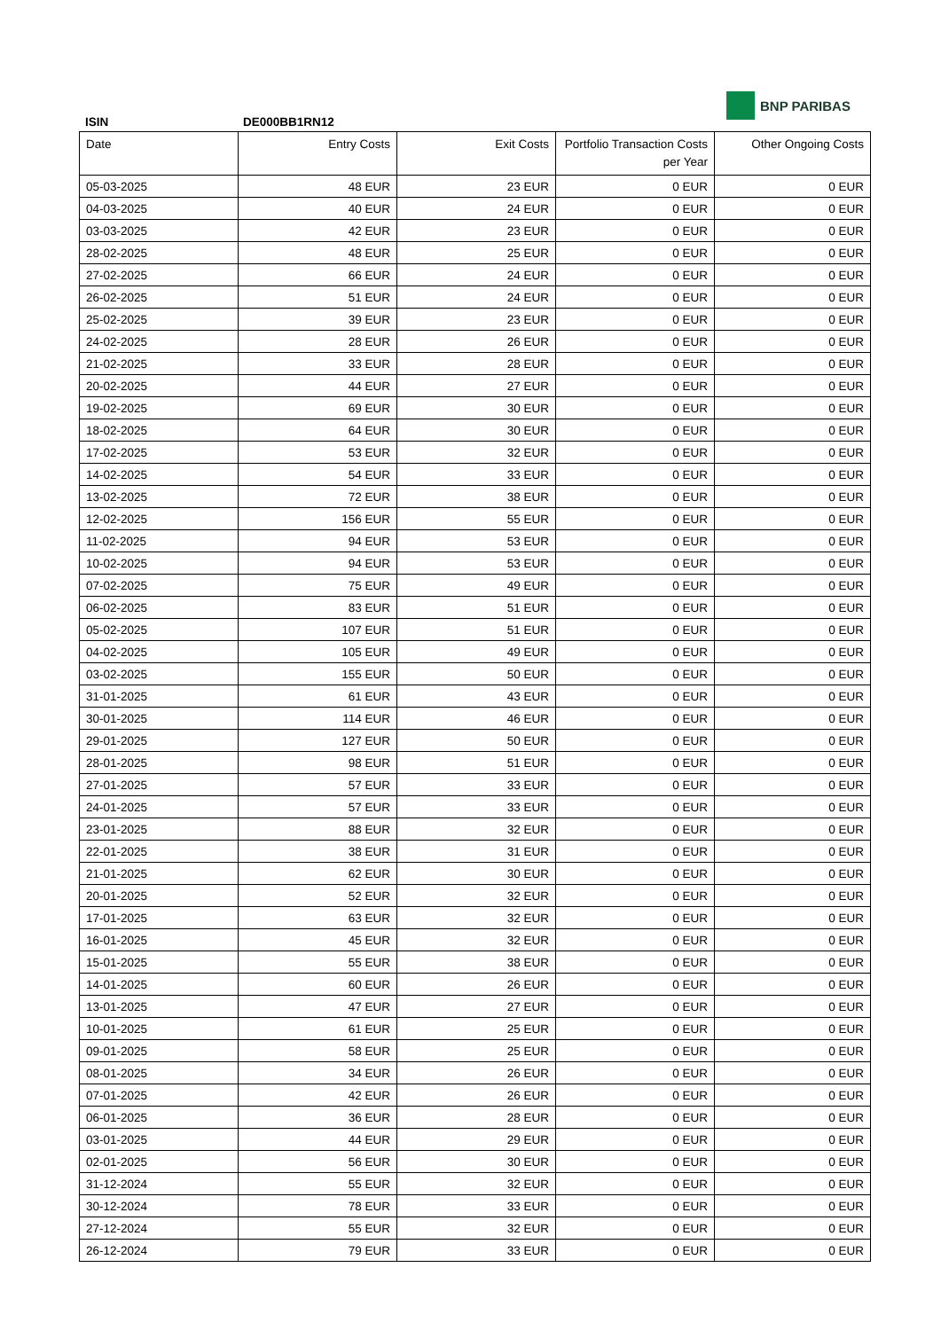BNP PARIBAS
ISIN DE000BB1RN12
| Date | Entry Costs | Exit Costs | Portfolio Transaction Costs per Year | Other Ongoing Costs |
| --- | --- | --- | --- | --- |
| 05-03-2025 | 48 EUR | 23 EUR | 0 EUR | 0 EUR |
| 04-03-2025 | 40 EUR | 24 EUR | 0 EUR | 0 EUR |
| 03-03-2025 | 42 EUR | 23 EUR | 0 EUR | 0 EUR |
| 28-02-2025 | 48 EUR | 25 EUR | 0 EUR | 0 EUR |
| 27-02-2025 | 66 EUR | 24 EUR | 0 EUR | 0 EUR |
| 26-02-2025 | 51 EUR | 24 EUR | 0 EUR | 0 EUR |
| 25-02-2025 | 39 EUR | 23 EUR | 0 EUR | 0 EUR |
| 24-02-2025 | 28 EUR | 26 EUR | 0 EUR | 0 EUR |
| 21-02-2025 | 33 EUR | 28 EUR | 0 EUR | 0 EUR |
| 20-02-2025 | 44 EUR | 27 EUR | 0 EUR | 0 EUR |
| 19-02-2025 | 69 EUR | 30 EUR | 0 EUR | 0 EUR |
| 18-02-2025 | 64 EUR | 30 EUR | 0 EUR | 0 EUR |
| 17-02-2025 | 53 EUR | 32 EUR | 0 EUR | 0 EUR |
| 14-02-2025 | 54 EUR | 33 EUR | 0 EUR | 0 EUR |
| 13-02-2025 | 72 EUR | 38 EUR | 0 EUR | 0 EUR |
| 12-02-2025 | 156 EUR | 55 EUR | 0 EUR | 0 EUR |
| 11-02-2025 | 94 EUR | 53 EUR | 0 EUR | 0 EUR |
| 10-02-2025 | 94 EUR | 53 EUR | 0 EUR | 0 EUR |
| 07-02-2025 | 75 EUR | 49 EUR | 0 EUR | 0 EUR |
| 06-02-2025 | 83 EUR | 51 EUR | 0 EUR | 0 EUR |
| 05-02-2025 | 107 EUR | 51 EUR | 0 EUR | 0 EUR |
| 04-02-2025 | 105 EUR | 49 EUR | 0 EUR | 0 EUR |
| 03-02-2025 | 155 EUR | 50 EUR | 0 EUR | 0 EUR |
| 31-01-2025 | 61 EUR | 43 EUR | 0 EUR | 0 EUR |
| 30-01-2025 | 114 EUR | 46 EUR | 0 EUR | 0 EUR |
| 29-01-2025 | 127 EUR | 50 EUR | 0 EUR | 0 EUR |
| 28-01-2025 | 98 EUR | 51 EUR | 0 EUR | 0 EUR |
| 27-01-2025 | 57 EUR | 33 EUR | 0 EUR | 0 EUR |
| 24-01-2025 | 57 EUR | 33 EUR | 0 EUR | 0 EUR |
| 23-01-2025 | 88 EUR | 32 EUR | 0 EUR | 0 EUR |
| 22-01-2025 | 38 EUR | 31 EUR | 0 EUR | 0 EUR |
| 21-01-2025 | 62 EUR | 30 EUR | 0 EUR | 0 EUR |
| 20-01-2025 | 52 EUR | 32 EUR | 0 EUR | 0 EUR |
| 17-01-2025 | 63 EUR | 32 EUR | 0 EUR | 0 EUR |
| 16-01-2025 | 45 EUR | 32 EUR | 0 EUR | 0 EUR |
| 15-01-2025 | 55 EUR | 38 EUR | 0 EUR | 0 EUR |
| 14-01-2025 | 60 EUR | 26 EUR | 0 EUR | 0 EUR |
| 13-01-2025 | 47 EUR | 27 EUR | 0 EUR | 0 EUR |
| 10-01-2025 | 61 EUR | 25 EUR | 0 EUR | 0 EUR |
| 09-01-2025 | 58 EUR | 25 EUR | 0 EUR | 0 EUR |
| 08-01-2025 | 34 EUR | 26 EUR | 0 EUR | 0 EUR |
| 07-01-2025 | 42 EUR | 26 EUR | 0 EUR | 0 EUR |
| 06-01-2025 | 36 EUR | 28 EUR | 0 EUR | 0 EUR |
| 03-01-2025 | 44 EUR | 29 EUR | 0 EUR | 0 EUR |
| 02-01-2025 | 56 EUR | 30 EUR | 0 EUR | 0 EUR |
| 31-12-2024 | 55 EUR | 32 EUR | 0 EUR | 0 EUR |
| 30-12-2024 | 78 EUR | 33 EUR | 0 EUR | 0 EUR |
| 27-12-2024 | 55 EUR | 32 EUR | 0 EUR | 0 EUR |
| 26-12-2024 | 79 EUR | 33 EUR | 0 EUR | 0 EUR |